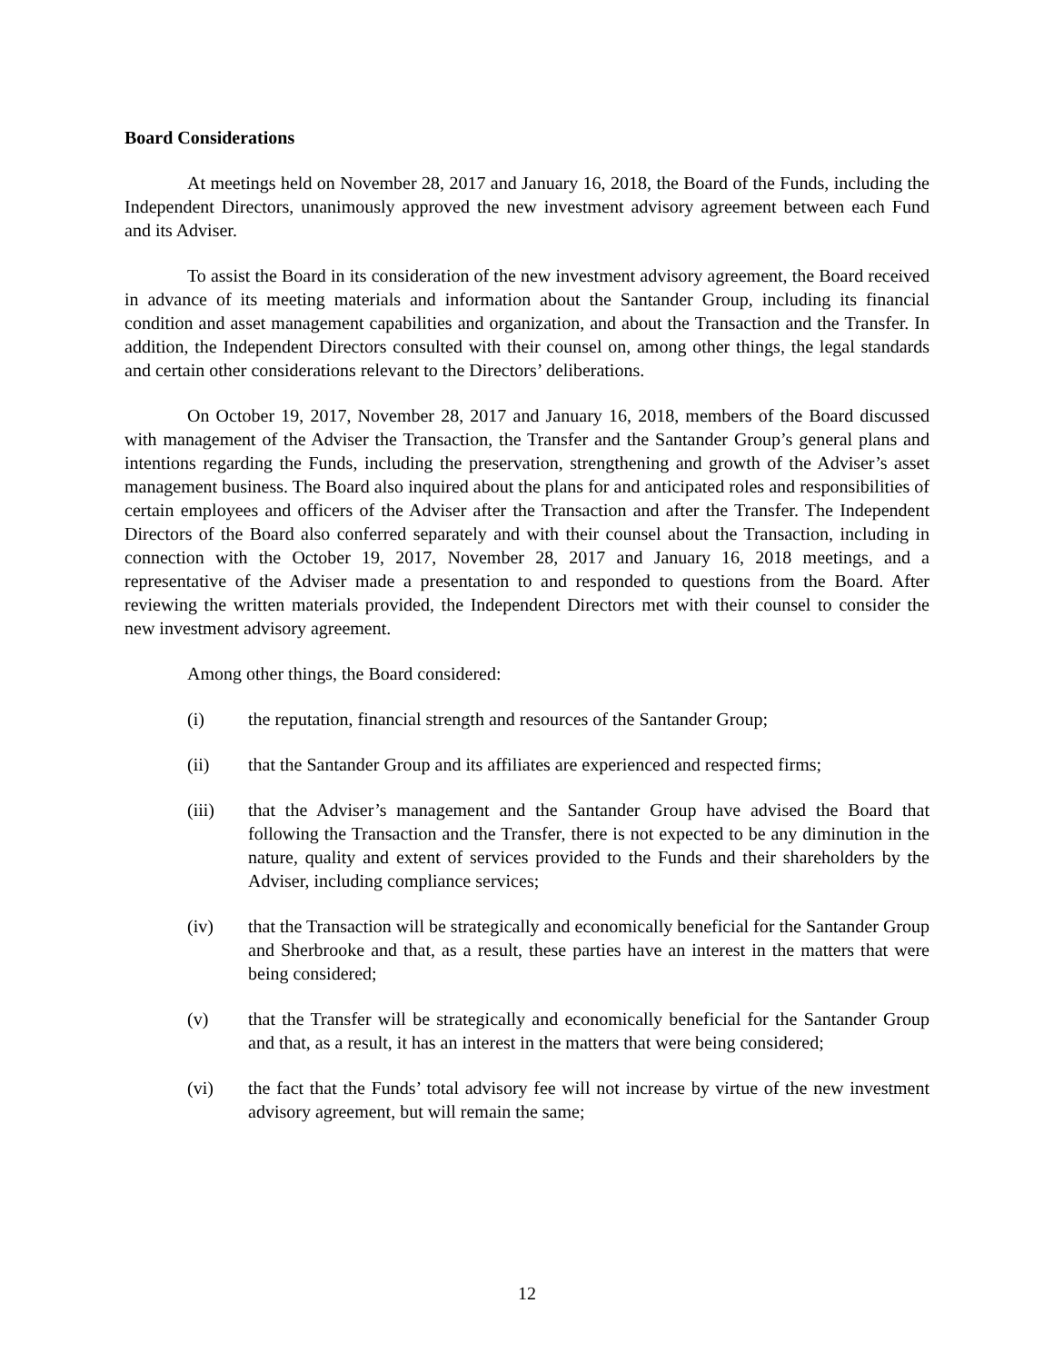Board Considerations
At meetings held on November 28, 2017 and January 16, 2018, the Board of the Funds, including the Independent Directors, unanimously approved the new investment advisory agreement between each Fund and its Adviser.
To assist the Board in its consideration of the new investment advisory agreement, the Board received in advance of its meeting materials and information about the Santander Group, including its financial condition and asset management capabilities and organization, and about the Transaction and the Transfer. In addition, the Independent Directors consulted with their counsel on, among other things, the legal standards and certain other considerations relevant to the Directors’ deliberations.
On October 19, 2017, November 28, 2017 and January 16, 2018, members of the Board discussed with management of the Adviser the Transaction, the Transfer and the Santander Group’s general plans and intentions regarding the Funds, including the preservation, strengthening and growth of the Adviser’s asset management business. The Board also inquired about the plans for and anticipated roles and responsibilities of certain employees and officers of the Adviser after the Transaction and after the Transfer. The Independent Directors of the Board also conferred separately and with their counsel about the Transaction, including in connection with the October 19, 2017, November 28, 2017 and January 16, 2018 meetings, and a representative of the Adviser made a presentation to and responded to questions from the Board. After reviewing the written materials provided, the Independent Directors met with their counsel to consider the new investment advisory agreement.
Among other things, the Board considered:
(i) the reputation, financial strength and resources of the Santander Group;
(ii) that the Santander Group and its affiliates are experienced and respected firms;
(iii) that the Adviser’s management and the Santander Group have advised the Board that following the Transaction and the Transfer, there is not expected to be any diminution in the nature, quality and extent of services provided to the Funds and their shareholders by the Adviser, including compliance services;
(iv) that the Transaction will be strategically and economically beneficial for the Santander Group and Sherbrooke and that, as a result, these parties have an interest in the matters that were being considered;
(v) that the Transfer will be strategically and economically beneficial for the Santander Group and that, as a result, it has an interest in the matters that were being considered;
(vi) the fact that the Funds’ total advisory fee will not increase by virtue of the new investment advisory agreement, but will remain the same;
12